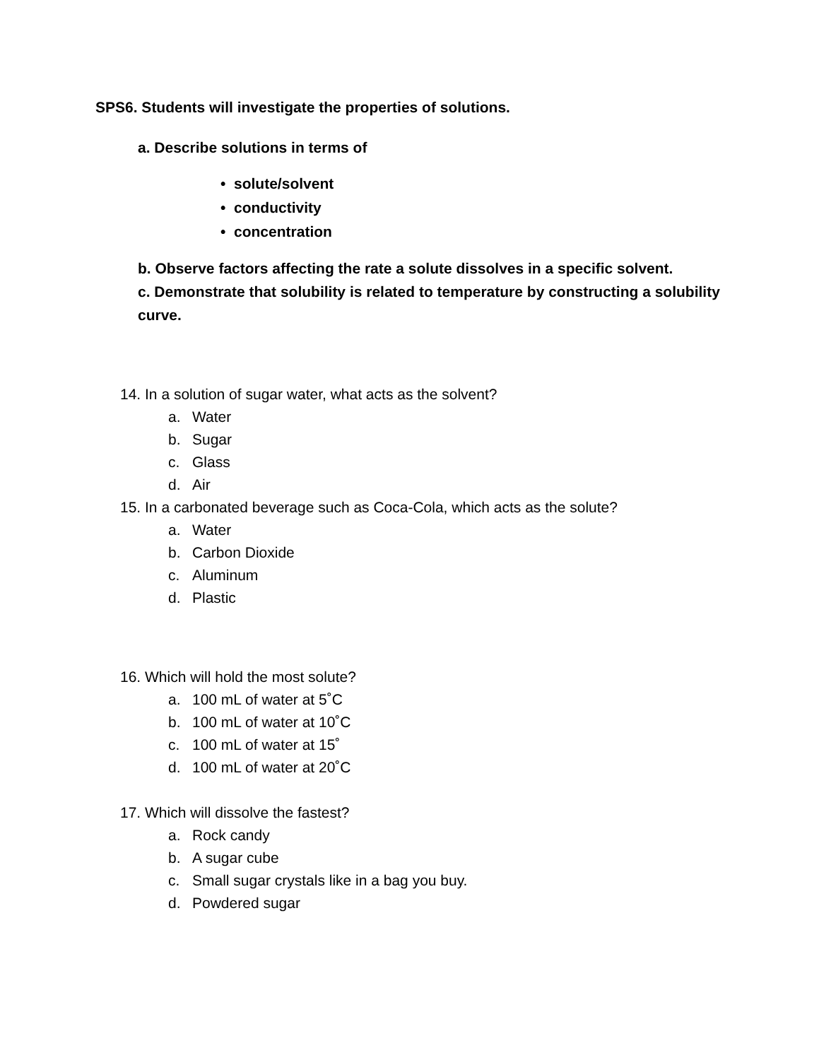SPS6. Students will investigate the properties of solutions.
a. Describe solutions in terms of
• solute/solvent
• conductivity
• concentration
b. Observe factors affecting the rate a solute dissolves in a specific solvent.
c. Demonstrate that solubility is related to temperature by constructing a solubility curve.
14. In a solution of sugar water, what acts as the solvent?
a. Water
b. Sugar
c. Glass
d. Air
15. In a carbonated beverage such as Coca-Cola, which acts as the solute?
a. Water
b. Carbon Dioxide
c. Aluminum
d. Plastic
16. Which will hold the most solute?
a. 100 mL of water at 5˚C
b. 100 mL of water at 10˚C
c. 100 mL of water at 15˚
d. 100 mL of water at 20˚C
17. Which will dissolve the fastest?
a. Rock candy
b. A sugar cube
c. Small sugar crystals like in a bag you buy.
d. Powdered sugar